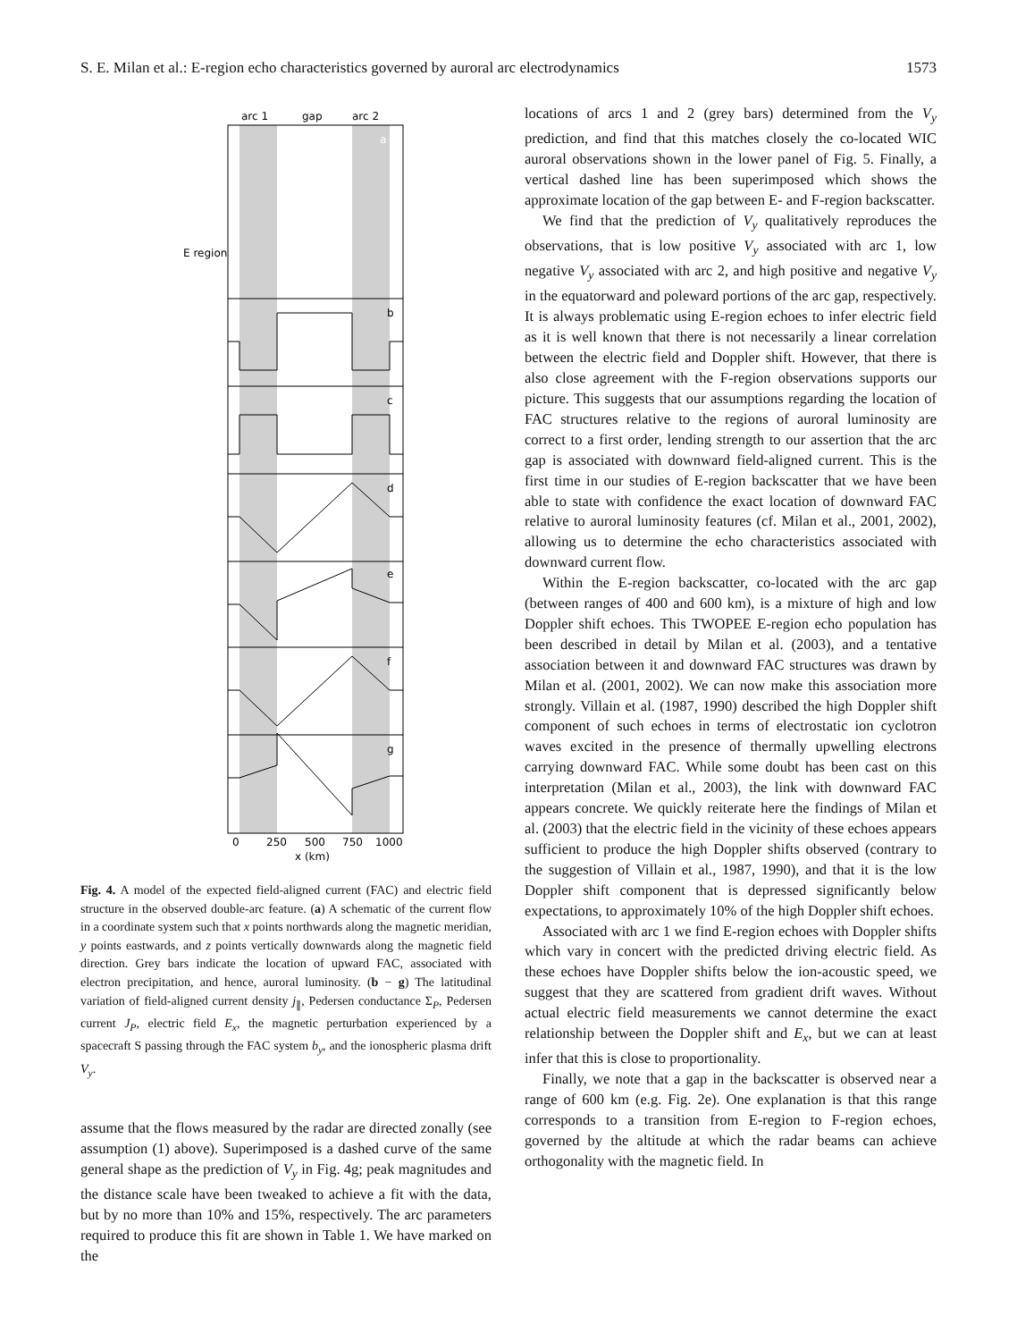S. E. Milan et al.: E-region echo characteristics governed by auroral arc electrodynamics 1573
arc 1
gap
arc 2
E region
a
b
c
d
e
f
g
0
250
500
750
1000
x (km)
Fig. 4. A model of the expected field-aligned current (FAC) and electric field structure in the observed double-arc feature. (a) A schematic of the current flow in a coordinate system such that x points northwards along the magnetic meridian, y points eastwards, and z points vertically downwards along the magnetic field direction. Grey bars indicate the location of upward FAC, associated with electron precipitation, and hence, auroral luminosity. (b − g) The latitudinal variation of field-aligned current density j<sub>∥</sub>, Pedersen conductance Σ<sub>P</sub>, Pedersen current J<sub>P</sub>, electric field E<sub>x</sub>, the magnetic perturbation experienced by a spacecraft S passing through the FAC system b<sub>y</sub>, and the ionospheric plasma drift V<sub>y</sub>.
assume that the flows measured by the radar are directed zonally (see assumption (1) above). Superimposed is a dashed curve of the same general shape as the prediction of V<sub>y</sub> in Fig. 4g; peak magnitudes and the distance scale have been tweaked to achieve a fit with the data, but by no more than 10% and 15%, respectively. The arc parameters required to produce this fit are shown in Table 1. We have marked on the
locations of arcs 1 and 2 (grey bars) determined from the V<sub>y</sub> prediction, and find that this matches closely the co-located WIC auroral observations shown in the lower panel of Fig. 5. Finally, a vertical dashed line has been superimposed which shows the approximate location of the gap between E- and F-region backscatter.
We find that the prediction of V<sub>y</sub> qualitatively reproduces the observations, that is low positive V<sub>y</sub> associated with arc 1, low negative V<sub>y</sub> associated with arc 2, and high positive and negative V<sub>y</sub> in the equatorward and poleward portions of the arc gap, respectively. It is always problematic using E-region echoes to infer electric field as it is well known that there is not necessarily a linear correlation between the electric field and Doppler shift. However, that there is also close agreement with the F-region observations supports our picture. This suggests that our assumptions regarding the location of FAC structures relative to the regions of auroral luminosity are correct to a first order, lending strength to our assertion that the arc gap is associated with downward field-aligned current. This is the first time in our studies of E-region backscatter that we have been able to state with confidence the exact location of downward FAC relative to auroral luminosity features (cf. Milan et al., 2001, 2002), allowing us to determine the echo characteristics associated with downward current flow.
Within the E-region backscatter, co-located with the arc gap (between ranges of 400 and 600 km), is a mixture of high and low Doppler shift echoes. This TWOPEE E-region echo population has been described in detail by Milan et al. (2003), and a tentative association between it and downward FAC structures was drawn by Milan et al. (2001, 2002). We can now make this association more strongly. Villain et al. (1987, 1990) described the high Doppler shift component of such echoes in terms of electrostatic ion cyclotron waves excited in the presence of thermally upwelling electrons carrying downward FAC. While some doubt has been cast on this interpretation (Milan et al., 2003), the link with downward FAC appears concrete. We quickly reiterate here the findings of Milan et al. (2003) that the electric field in the vicinity of these echoes appears sufficient to produce the high Doppler shifts observed (contrary to the suggestion of Villain et al., 1987, 1990), and that it is the low Doppler shift component that is depressed significantly below expectations, to approximately 10% of the high Doppler shift echoes.
Associated with arc 1 we find E-region echoes with Doppler shifts which vary in concert with the predicted driving electric field. As these echoes have Doppler shifts below the ion-acoustic speed, we suggest that they are scattered from gradient drift waves. Without actual electric field measurements we cannot determine the exact relationship between the Doppler shift and E<sub>x</sub>, but we can at least infer that this is close to proportionality.
Finally, we note that a gap in the backscatter is observed near a range of 600 km (e.g. Fig. 2e). One explanation is that this range corresponds to a transition from E-region to F-region echoes, governed by the altitude at which the radar beams can achieve orthogonality with the magnetic field. In